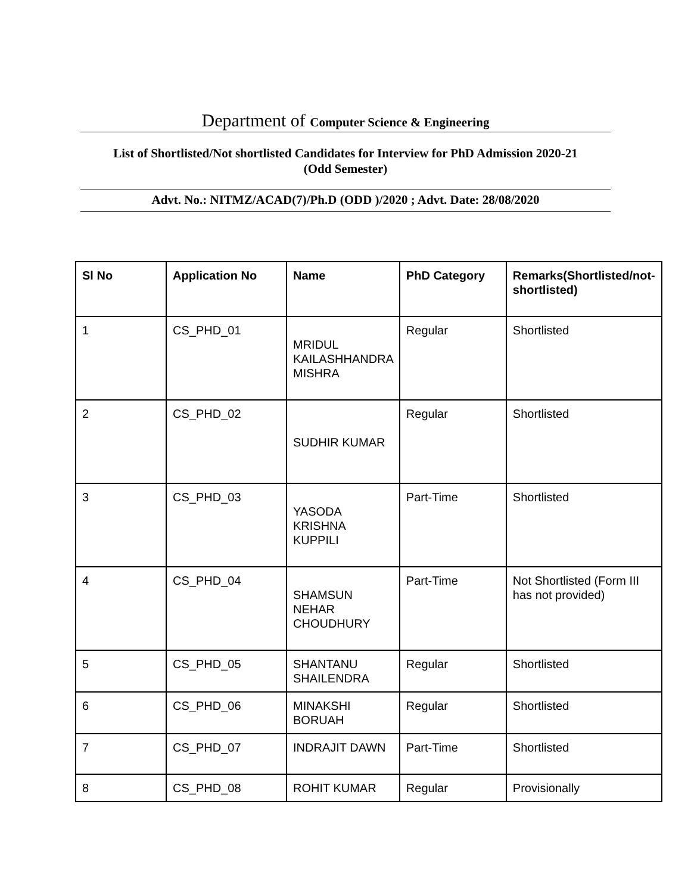Department of Computer Science & Engineering
List of Shortlisted/Not shortlisted Candidates for Interview for PhD Admission 2020-21
(Odd Semester)
Advt. No.: NITMZ/ACAD(7)/Ph.D (ODD )/2020 ; Advt. Date: 28/08/2020
| Sl No | Application No | Name | PhD Category | Remarks(Shortlisted/not-shortlisted) |
| --- | --- | --- | --- | --- |
| 1 | CS_PHD_01 | MRIDUL KAILASHHANDRA MISHRA | Regular | Shortlisted |
| 2 | CS_PHD_02 | SUDHIR KUMAR | Regular | Shortlisted |
| 3 | CS_PHD_03 | YASODA KRISHNA KUPPILI | Part-Time | Shortlisted |
| 4 | CS_PHD_04 | SHAMSUN NEHAR CHOUDHURY | Part-Time | Not Shortlisted (Form III has not provided) |
| 5 | CS_PHD_05 | SHANTANU SHAILENDRA | Regular | Shortlisted |
| 6 | CS_PHD_06 | MINAKSHI BORUAH | Regular | Shortlisted |
| 7 | CS_PHD_07 | INDRAJIT DAWN | Part-Time | Shortlisted |
| 8 | CS_PHD_08 | ROHIT KUMAR | Regular | Provisionally |